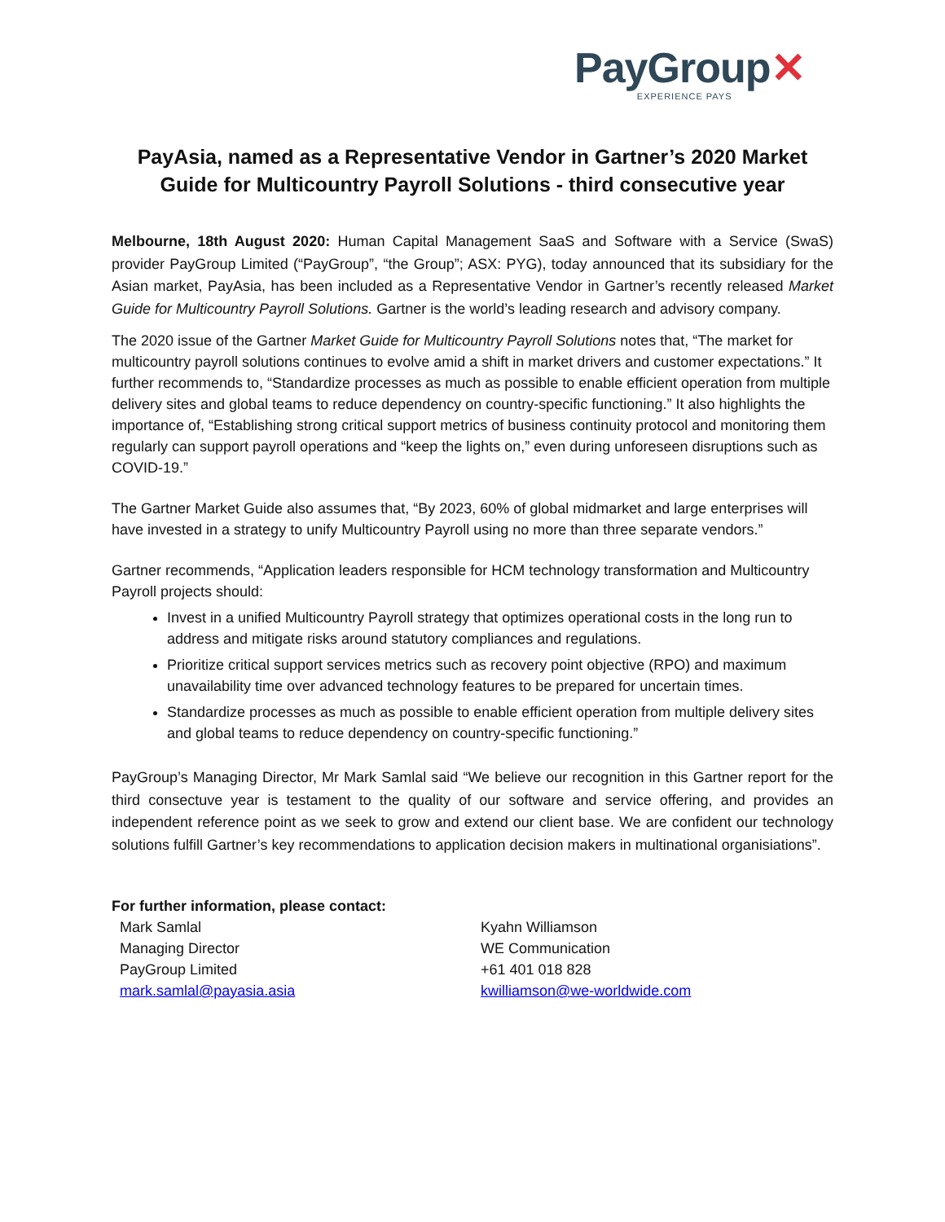PayGroup✕
EXPERIENCE PAYS
PayAsia, named as a Representative Vendor in Gartner’s 2020 Market Guide for Multicountry Payroll Solutions - third consecutive year
Melbourne, 18th August 2020: Human Capital Management SaaS and Software with a Service (SwaS) provider PayGroup Limited (“PayGroup”, “the Group”; ASX: PYG), today announced that its subsidiary for the Asian market, PayAsia, has been included as a Representative Vendor in Gartner’s recently released Market Guide for Multicountry Payroll Solutions. Gartner is the world’s leading research and advisory company.
The 2020 issue of the Gartner Market Guide for Multicountry Payroll Solutions notes that, “The market for multicountry payroll solutions continues to evolve amid a shift in market drivers and customer expectations.” It further recommends to, “Standardize processes as much as possible to enable efficient operation from multiple delivery sites and global teams to reduce dependency on country-specific functioning.” It also highlights the importance of, “Establishing strong critical support metrics of business continuity protocol and monitoring them regularly can support payroll operations and “keep the lights on,” even during unforeseen disruptions such as COVID-19.”
The Gartner Market Guide also assumes that, “By 2023, 60% of global midmarket and large enterprises will have invested in a strategy to unify Multicountry Payroll using no more than three separate vendors.”
Gartner recommends, “Application leaders responsible for HCM technology transformation and Multicountry Payroll projects should:
Invest in a unified Multicountry Payroll strategy that optimizes operational costs in the long run to address and mitigate risks around statutory compliances and regulations.
Prioritize critical support services metrics such as recovery point objective (RPO) and maximum unavailability time over advanced technology features to be prepared for uncertain times.
Standardize processes as much as possible to enable efficient operation from multiple delivery sites and global teams to reduce dependency on country-specific functioning.”
PayGroup’s Managing Director, Mr Mark Samlal said “We believe our recognition in this Gartner report for the third consectuve year is testament to the quality of our software and service offering, and provides an independent reference point as we seek to grow and extend our client base. We are confident our technology solutions fulfill Gartner’s key recommendations to application decision makers in multinational organisiations”.
For further information, please contact:
Mark Samlal
Managing Director
PayGroup Limited
mark.samlal@payasia.asia
Kyahn Williamson
WE Communication
+61 401 018 828
kwilliamson@we-worldwide.com